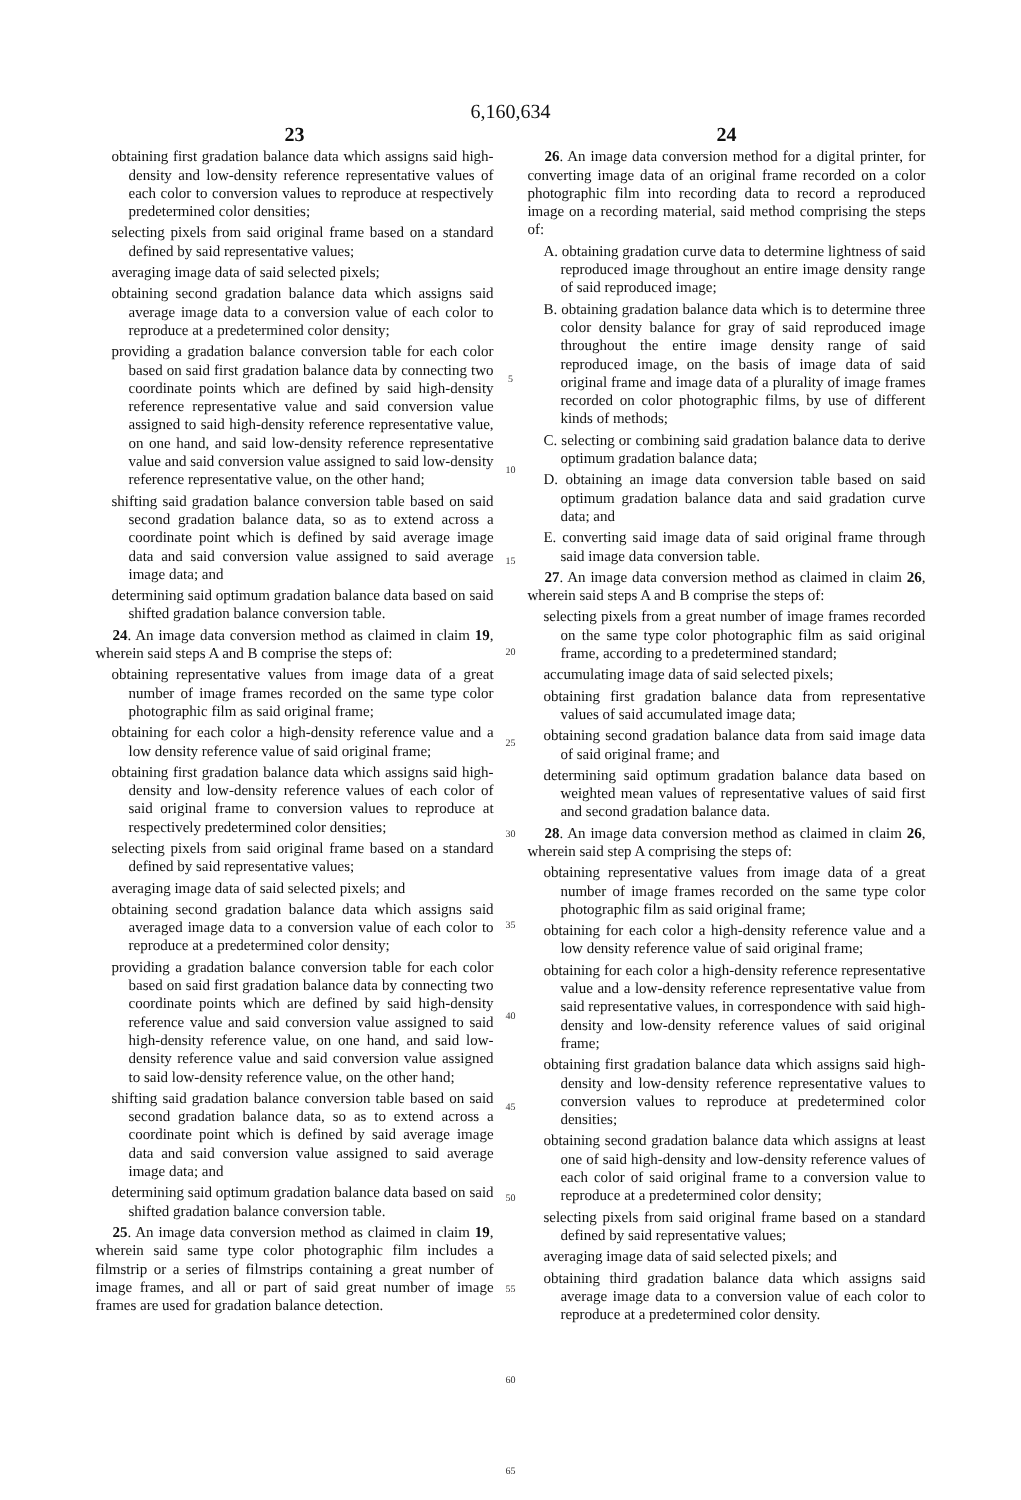6,160,634
23
obtaining first gradation balance data which assigns said high-density and low-density reference representative values of each color to conversion values to reproduce at respectively predetermined color densities;
selecting pixels from said original frame based on a standard defined by said representative values;
averaging image data of said selected pixels;
obtaining second gradation balance data which assigns said average image data to a conversion value of each color to reproduce at a predetermined color density;
providing a gradation balance conversion table for each color based on said first gradation balance data by connecting two coordinate points which are defined by said high-density reference representative value and said conversion value assigned to said high-density reference representative value, on one hand, and said low-density reference representative value and said conversion value assigned to said low-density reference representative value, on the other hand;
shifting said gradation balance conversion table based on said second gradation balance data, so as to extend across a coordinate point which is defined by said average image data and said conversion value assigned to said average image data; and
determining said optimum gradation balance data based on said shifted gradation balance conversion table.
24. An image data conversion method as claimed in claim 19, wherein said steps A and B comprise the steps of:
obtaining representative values from image data of a great number of image frames recorded on the same type color photographic film as said original frame;
obtaining for each color a high-density reference value and a low density reference value of said original frame;
obtaining first gradation balance data which assigns said high-density and low-density reference values of each color of said original frame to conversion values to reproduce at respectively predetermined color densities;
selecting pixels from said original frame based on a standard defined by said representative values;
averaging image data of said selected pixels; and
obtaining second gradation balance data which assigns said averaged image data to a conversion value of each color to reproduce at a predetermined color density;
providing a gradation balance conversion table for each color based on said first gradation balance data by connecting two coordinate points which are defined by said high-density reference value and said conversion value assigned to said high-density reference value, on one hand, and said low-density reference value and said conversion value assigned to said low-density reference value, on the other hand;
shifting said gradation balance conversion table based on said second gradation balance data, so as to extend across a coordinate point which is defined by said average image data and said conversion value assigned to said average image data; and
determining said optimum gradation balance data based on said shifted gradation balance conversion table.
25. An image data conversion method as claimed in claim 19, wherein said same type color photographic film includes a filmstrip or a series of filmstrips containing a great number of image frames, and all or part of said great number of image frames are used for gradation balance detection.
5
10
15
20
25
30
35
40
45
50
55
60
65
24
26. An image data conversion method for a digital printer, for converting image data of an original frame recorded on a color photographic film into recording data to record a reproduced image on a recording material, said method comprising the steps of:
A. obtaining gradation curve data to determine lightness of said reproduced image throughout an entire image density range of said reproduced image;
B. obtaining gradation balance data which is to determine three color density balance for gray of said reproduced image throughout the entire image density range of said reproduced image, on the basis of image data of said original frame and image data of a plurality of image frames recorded on color photographic films, by use of different kinds of methods;
C. selecting or combining said gradation balance data to derive optimum gradation balance data;
D. obtaining an image data conversion table based on said optimum gradation balance data and said gradation curve data; and
E. converting said image data of said original frame through said image data conversion table.
27. An image data conversion method as claimed in claim 26, wherein said steps A and B comprise the steps of:
selecting pixels from a great number of image frames recorded on the same type color photographic film as said original frame, according to a predetermined standard;
accumulating image data of said selected pixels;
obtaining first gradation balance data from representative values of said accumulated image data;
obtaining second gradation balance data from said image data of said original frame; and
determining said optimum gradation balance data based on weighted mean values of representative values of said first and second gradation balance data.
28. An image data conversion method as claimed in claim 26, wherein said step A comprising the steps of:
obtaining representative values from image data of a great number of image frames recorded on the same type color photographic film as said original frame;
obtaining for each color a high-density reference value and a low density reference value of said original frame;
obtaining for each color a high-density reference representative value and a low-density reference representative value from said representative values, in correspondence with said high-density and low-density reference values of said original frame;
obtaining first gradation balance data which assigns said high-density and low-density reference representative values to conversion values to reproduce at predetermined color densities;
obtaining second gradation balance data which assigns at least one of said high-density and low-density reference values of each color of said original frame to a conversion value to reproduce at a predetermined color density;
selecting pixels from said original frame based on a standard defined by said representative values;
averaging image data of said selected pixels; and
obtaining third gradation balance data which assigns said average image data to a conversion value of each color to reproduce at a predetermined color density.